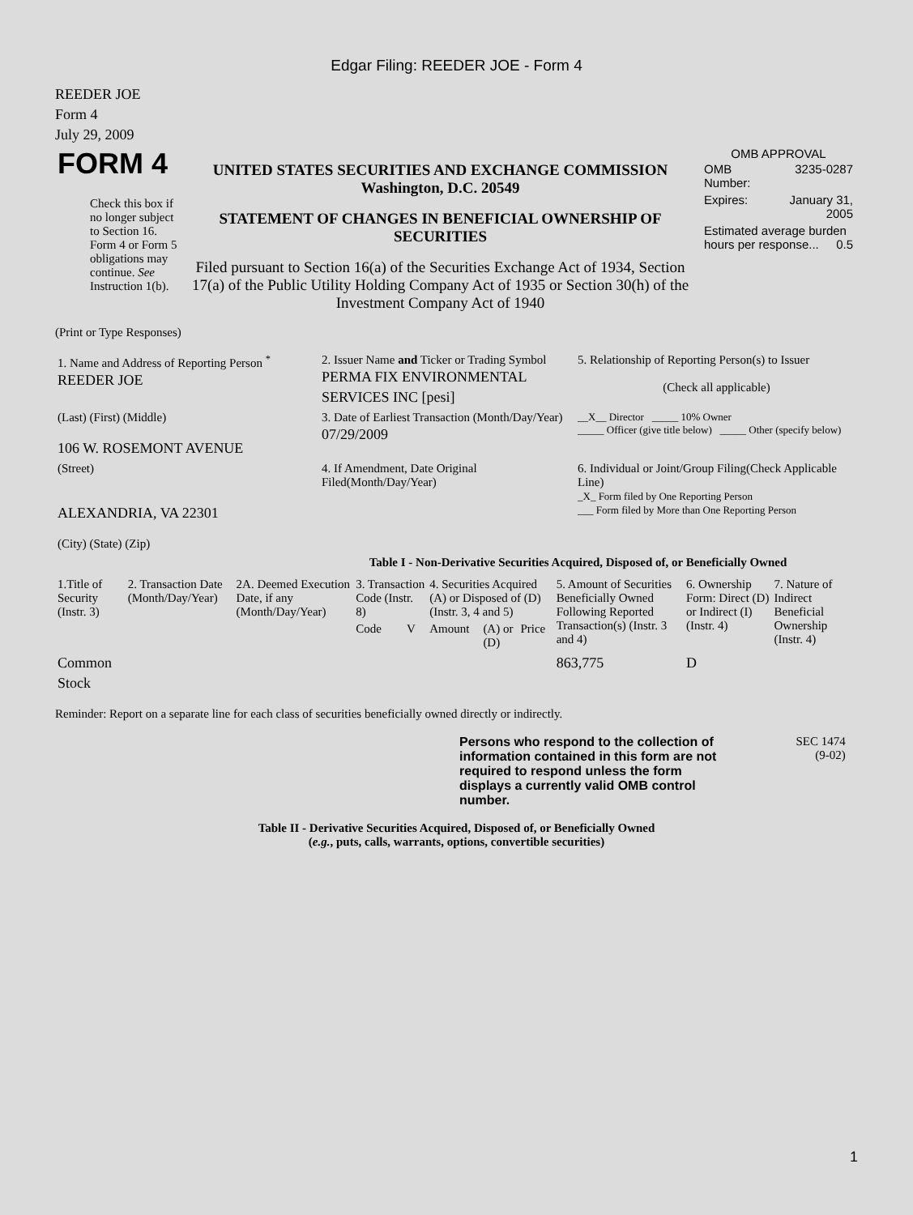Edgar Filing: REEDER JOE - Form 4
REEDER JOE
Form 4
July 29, 2009
| FORM 4 Check this box if no longer subject to Section 16. Form 4 or Form 5 obligations may continue. See Instruction 1(b). | UNITED STATES SECURITIES AND EXCHANGE COMMISSION Washington, D.C. 20549 STATEMENT OF CHANGES IN BENEFICIAL OWNERSHIP OF SECURITIES Filed pursuant to Section 16(a) of the Securities Exchange Act of 1934, Section 17(a) of the Public Utility Holding Company Act of 1935 or Section 30(h) of the Investment Company Act of 1940 | OMB APPROVAL / OMB Number: / 3235-0287 / / Expires: / January 31, 2005 / / Estimated average burden hours per response... 0.5 / / |
(Print or Type Responses)
| 1. Name and Address of Reporting Person <sup>*</sup> REEDER JOE | 2. Issuer Name and Ticker or Trading Symbol PERMA FIX ENVIRONMENTAL SERVICES INC [pesi] | 5. Relationship of Reporting Person(s) to Issuer (Check all applicable) |
| (Last) (First) (Middle) 106 W. ROSEMONT AVENUE | 3. Date of Earliest Transaction (Month/Day/Year) 07/29/2009 | __X__ Director _____ 10% Owner _____ Officer (give title below) _____ Other (specify below) |
| (Street) ALEXANDRIA, VA 22301 (City) (State) (Zip) | 4. If Amendment, Date Original Filed(Month/Day/Year) | 6. Individual or Joint/Group Filing(Check Applicable Line) _X_ Form filed by One Reporting Person ___ Form filed by More than One Reporting Person |
Table I - Non-Derivative Securities Acquired, Disposed of, or Beneficially Owned
| 1.Title of Security (Instr. 3) | 2. Transaction Date (Month/Day/Year) | 2A. Deemed Execution Date, if any (Month/Day/Year) | 3. Transaction Code (Instr. 8) | | 4. Securities Acquired (A) or Disposed of (D) (Instr. 3, 4 and 5) | | | 5. Amount of Securities Beneficially Owned Following Reported Transaction(s) (Instr. 3 and 4) | 6. Ownership Form: Direct (D) or Indirect (I) (Instr. 4) | 7. Nature of Indirect Beneficial Ownership (Instr. 4) |
| --- | --- | --- | --- | --- | --- | --- | --- | --- | --- | --- |
| | | | Code | V | Amount | (A) or (D) | Price | | | |
| Common Stock | | | | | | | | 863,775 | D | |
Reminder: Report on a separate line for each class of securities beneficially owned directly or indirectly.
| | Persons who respond to the collection of information contained in this form are not required to respond unless the form displays a currently valid OMB control number. | SEC 1474 (9-02) | |
Table II - Derivative Securities Acquired, Disposed of, or Beneficially Owned
(e.g., puts, calls, warrants, options, convertible securities)
1